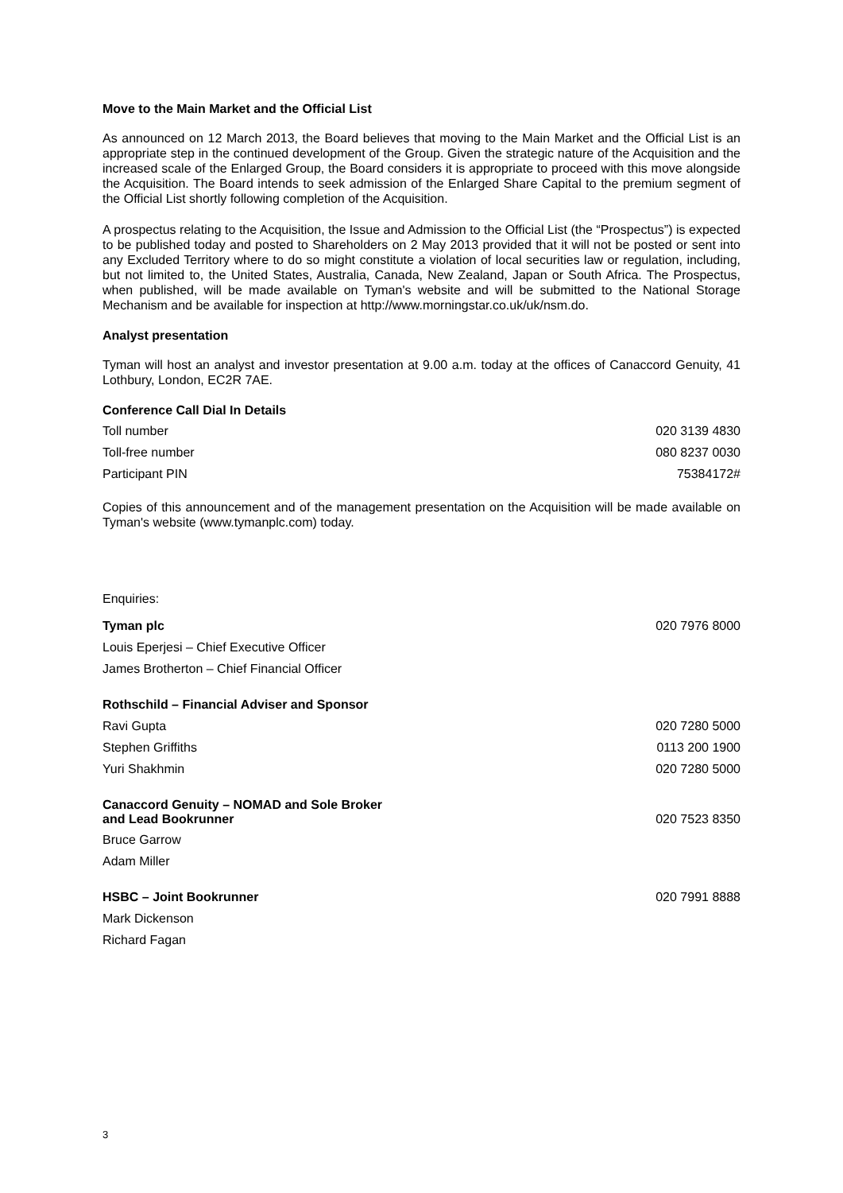Move to the Main Market and the Official List
As announced on 12 March 2013, the Board believes that moving to the Main Market and the Official List is an appropriate step in the continued development of the Group. Given the strategic nature of the Acquisition and the increased scale of the Enlarged Group, the Board considers it is appropriate to proceed with this move alongside the Acquisition. The Board intends to seek admission of the Enlarged Share Capital to the premium segment of the Official List shortly following completion of the Acquisition.
A prospectus relating to the Acquisition, the Issue and Admission to the Official List (the “Prospectus”) is expected to be published today and posted to Shareholders on 2 May 2013 provided that it will not be posted or sent into any Excluded Territory where to do so might constitute a violation of local securities law or regulation, including, but not limited to, the United States, Australia, Canada, New Zealand, Japan or South Africa. The Prospectus, when published, will be made available on Tyman's website and will be submitted to the National Storage Mechanism and be available for inspection at http://www.morningstar.co.uk/uk/nsm.do.
Analyst presentation
Tyman will host an analyst and investor presentation at 9.00 a.m. today at the offices of Canaccord Genuity, 41 Lothbury, London, EC2R 7AE.
Conference Call Dial In Details
| Toll number | 020 3139 4830 |
| Toll-free number | 080 8237 0030 |
| Participant PIN | 75384172# |
Copies of this announcement and of the management presentation on the Acquisition will be made available on Tyman's website (www.tymanplc.com) today.
| Enquiries: | |
| Tyman plc | 020 7976 8000 |
| Louis Eperjesi – Chief Executive Officer | |
| James Brotherton – Chief Financial Officer | |
| Rothschild – Financial Adviser and Sponsor | |
| Ravi Gupta | 020 7280 5000 |
| Stephen Griffiths | 0113 200 1900 |
| Yuri Shakhmin | 020 7280 5000 |
| Canaccord Genuity – NOMAD and Sole Broker and Lead Bookrunner | 020 7523 8350 |
| Bruce Garrow | |
| Adam Miller | |
| HSBC – Joint Bookrunner | 020 7991 8888 |
| Mark Dickenson | |
| Richard Fagan | |
3